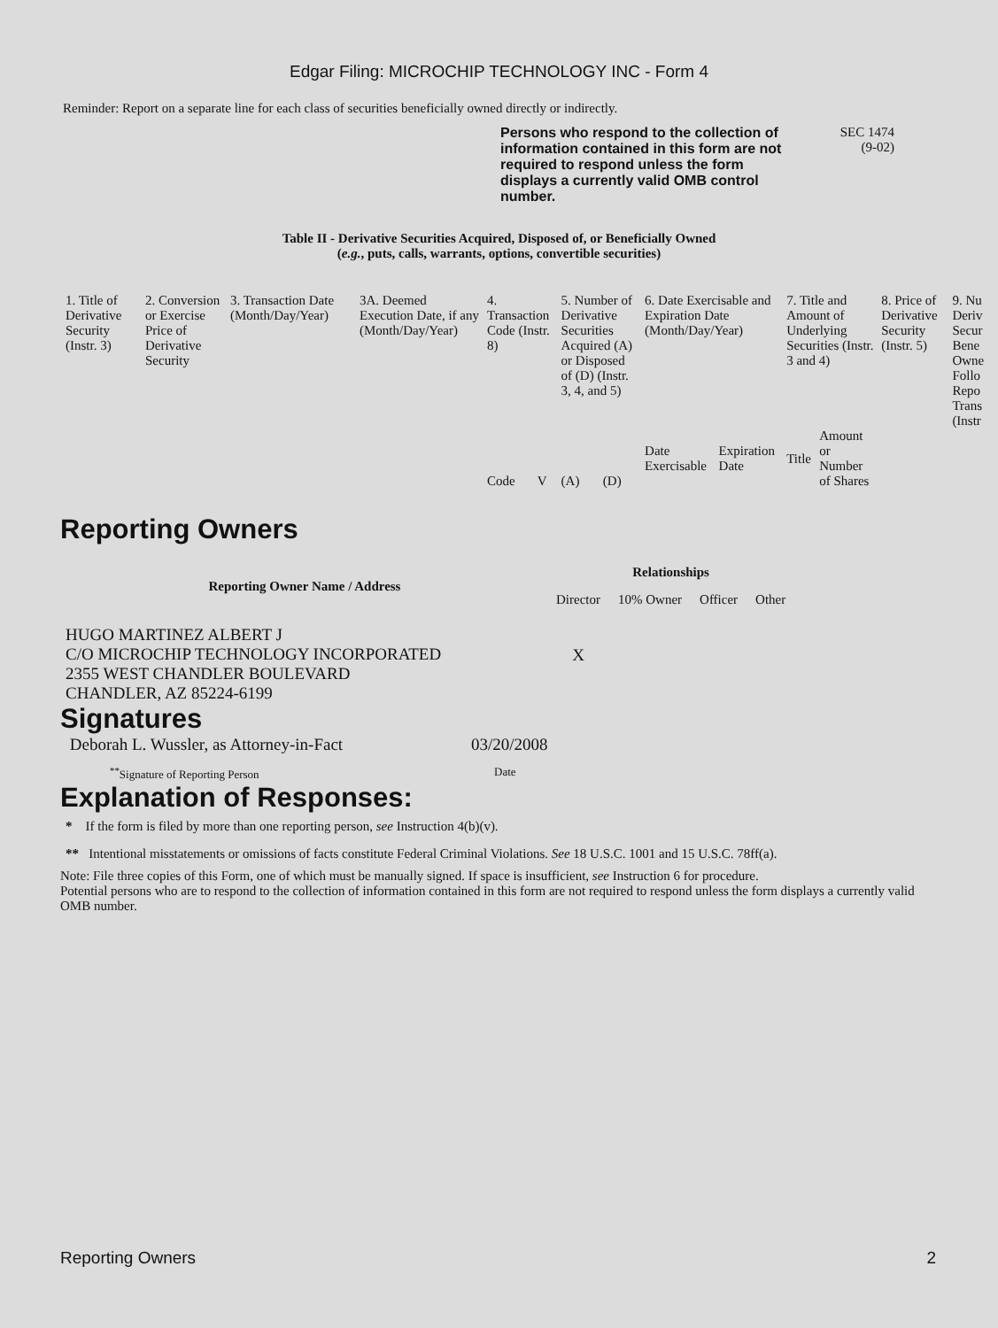Edgar Filing: MICROCHIP TECHNOLOGY INC - Form 4
Reminder: Report on a separate line for each class of securities beneficially owned directly or indirectly.
Persons who respond to the collection of information contained in this form are not required to respond unless the form displays a currently valid OMB control number.
SEC 1474
(9-02)
Table II - Derivative Securities Acquired, Disposed of, or Beneficially Owned
(e.g., puts, calls, warrants, options, convertible securities)
| 1. Title of Derivative Security (Instr. 3) | 2. Conversion or Exercise Price of Derivative Security | 3. Transaction Date (Month/Day/Year) | 3A. Deemed Execution Date, if any (Month/Day/Year) | 4. Transaction Code (Instr. 8) | | 5. Number of Derivative Securities Acquired (A) or Disposed of (D) (Instr. 3, 4, and 5) | | 6. Date Exercisable and Expiration Date (Month/Day/Year) | | 7. Title and Amount of Underlying Securities (Instr. 3 and 4) | | 8. Price of Derivative Security (Instr. 5) | 9. Nu Deriv Secur Bene Owne Follo Repo Trans (Instr |
| | | | | Code | V | (A) | (D) | Date Exercisable | Expiration Date | Title | Amount or Number of Shares | | |
Reporting Owners
| Reporting Owner Name / Address | Relationships | | | |
| --- | --- | --- | --- | --- |
| | Director | 10% Owner | Officer | Other |
| HUGO MARTINEZ ALBERT J C/O MICROCHIP TECHNOLOGY INCORPORATED 2355 WEST CHANDLER BOULEVARD CHANDLER, AZ 85224-6199 | X | | | |
Signatures
| Deborah L. Wussler, as Attorney-in-Fact | 03/20/2008 |
| <sup>**</sup> Signature of Reporting Person | Date |
Explanation of Responses:
* If the form is filed by more than one reporting person, see Instruction 4(b)(v).
** Intentional misstatements or omissions of facts constitute Federal Criminal Violations. See 18 U.S.C. 1001 and 15 U.S.C. 78ff(a).
Note: File three copies of this Form, one of which must be manually signed. If space is insufficient, see Instruction 6 for procedure.
Potential persons who are to respond to the collection of information contained in this form are not required to respond unless the form displays a currently valid OMB number.
Reporting Owners 2